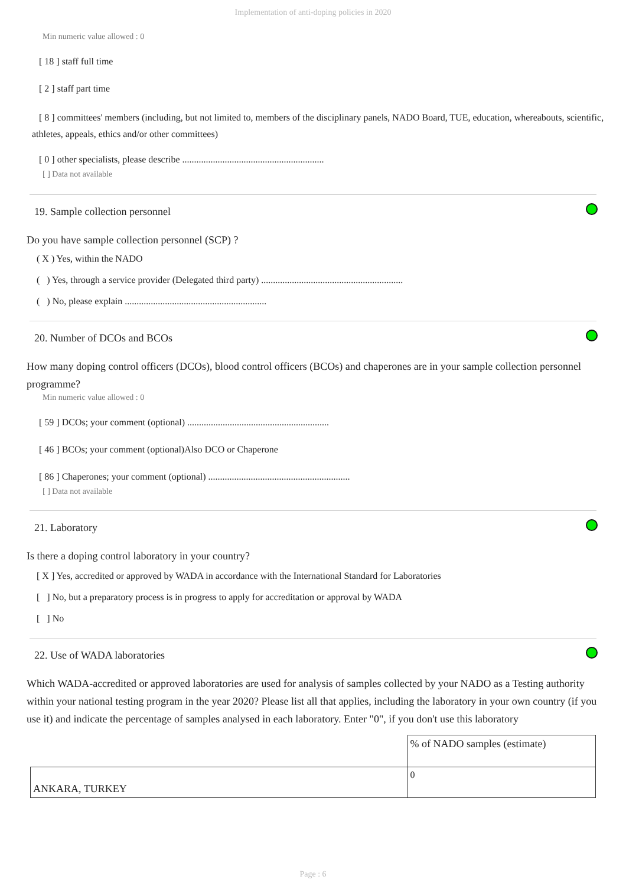Implementation of anti-doping policies in 2020
Min numeric value allowed : 0
[ 18 ] staff full time
[ 2 ] staff part time
[ 8 ] committees' members (including, but not limited to, members of the disciplinary panels, NADO Board, TUE, education, whereabouts, scientific, athletes, appeals, ethics and/or other committees)
[ 0 ] other specialists, please describe ............................................................
[ ] Data not available
19. Sample collection personnel
Do you have sample collection personnel (SCP) ?
( X ) Yes, within the NADO
( ) Yes, through a service provider (Delegated third party) ............................................................
( ) No, please explain ............................................................
20. Number of DCOs and BCOs
How many doping control officers (DCOs), blood control officers (BCOs) and chaperones are in your sample collection personnel programme?
Min numeric value allowed : 0
[ 59 ] DCOs; your comment (optional) ............................................................
[ 46 ] BCOs; your comment (optional)Also DCO or Chaperone
[ 86 ] Chaperones; your comment (optional) ............................................................
[ ] Data not available
21. Laboratory
Is there a doping control laboratory in your country?
[ X ] Yes, accredited or approved by WADA in accordance with the International Standard for Laboratories
[ ] No, but a preparatory process is in progress to apply for accreditation or approval by WADA
[ ] No
22. Use of WADA laboratories
Which WADA-accredited or approved laboratories are used for analysis of samples collected by your NADO as a Testing authority within your national testing program in the year 2020? Please list all that applies, including the laboratory in your own country (if you use it) and indicate the percentage of samples analysed in each laboratory. Enter "0", if you don't use this laboratory
| | % of NADO samples (estimate) |
| ANKARA, TURKEY | 0 |
Page : 6